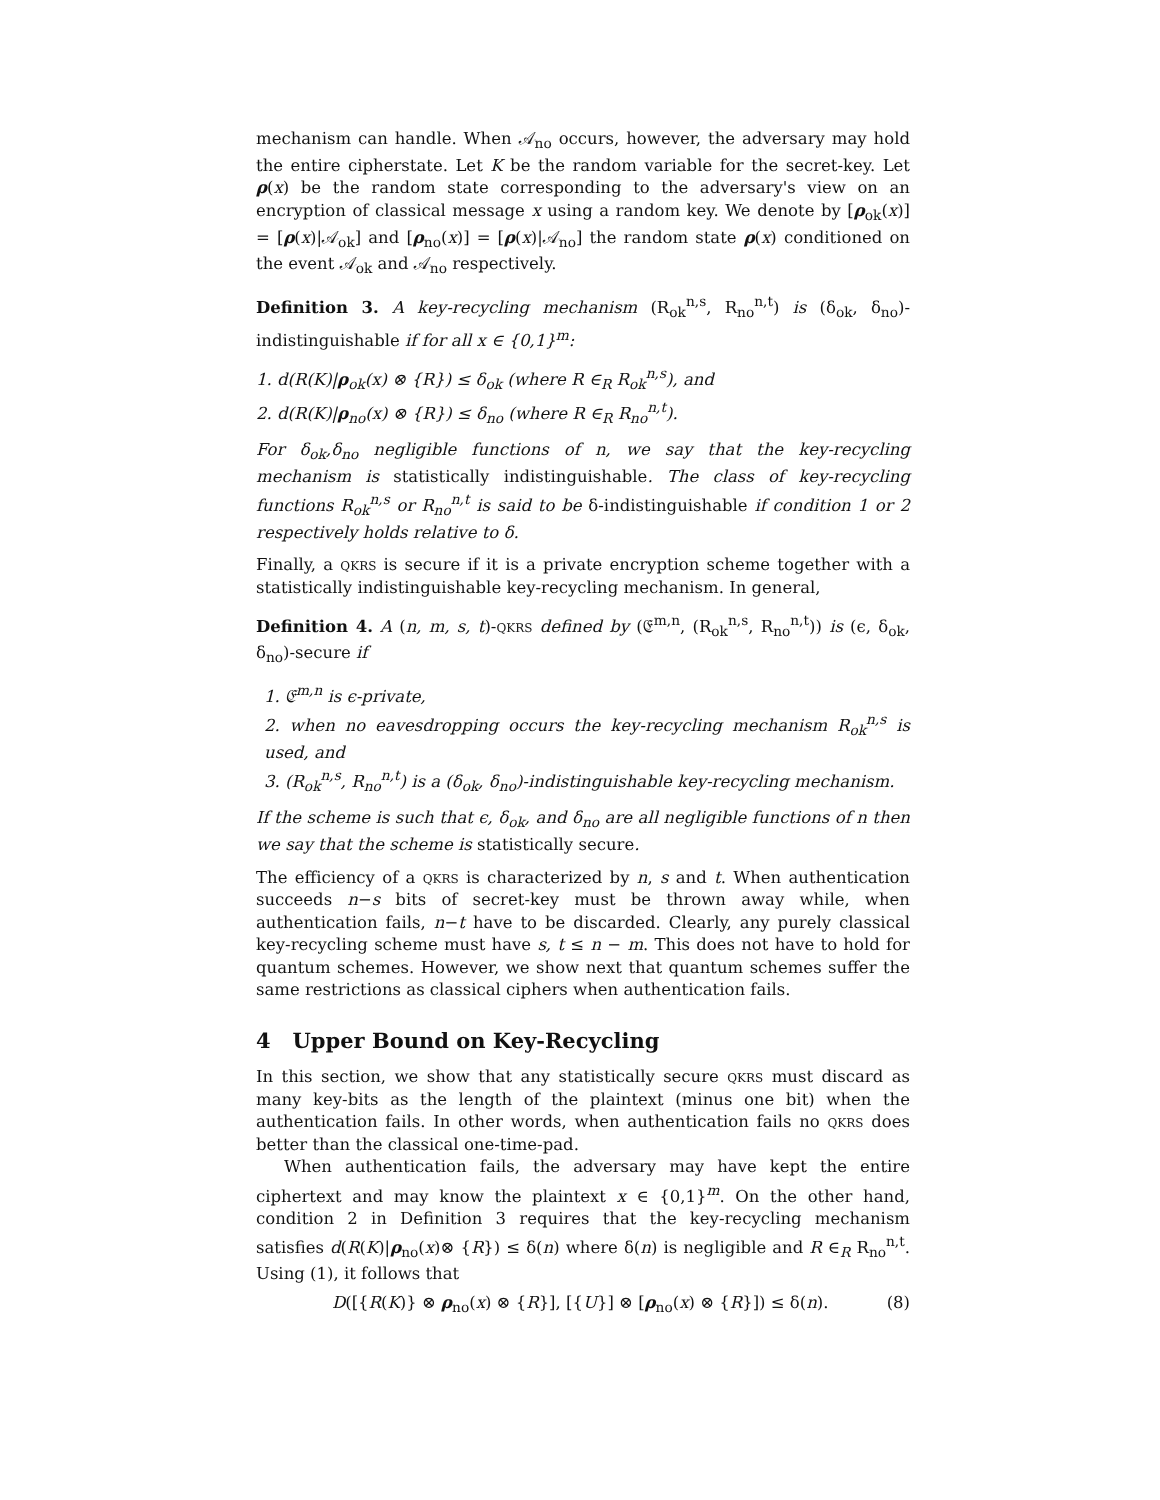mechanism can handle. When 𝒜<sub>no</sub> occurs, however, the adversary may hold the entire cipherstate. Let K be the random variable for the secret-key. Let ρ(x) be the random state corresponding to the adversary's view on an encryption of classical message x using a random key. We denote by [ρ<sub>ok</sub>(x)] = [ρ(x)|𝒜<sub>ok</sub>] and [ρ<sub>no</sub>(x)] = [ρ(x)|𝒜<sub>no</sub>] the random state ρ(x) conditioned on the event 𝒜<sub>ok</sub> and 𝒜<sub>no</sub> respectively.
Definition 3. A key-recycling mechanism (R<sub>ok</sub><sup>n,s</sup>, R<sub>no</sub><sup>n,t</sup>) is (δ<sub>ok</sub>, δ<sub>no</sub>)-indistinguishable if for all x ∈ {0,1}<sup>m</sup>:
1. d(R(K)|ρ<sub>ok</sub>(x) ⊗ {R}) ≤ δ<sub>ok</sub> (where R ∈<sub>R</sub> R<sub>ok</sub><sup>n,s</sup>), and
2. d(R(K)|ρ<sub>no</sub>(x) ⊗ {R}) ≤ δ<sub>no</sub> (where R ∈<sub>R</sub> R<sub>no</sub><sup>n,t</sup>).
For δ<sub>ok</sub>,δ<sub>no</sub> negligible functions of n, we say that the key-recycling mechanism is statistically indistinguishable. The class of key-recycling functions R<sub>ok</sub><sup>n,s</sup> or R<sub>no</sub><sup>n,t</sup> is said to be δ-indistinguishable if condition 1 or 2 respectively holds relative to δ.
Finally, a qkrs is secure if it is a private encryption scheme together with a statistically indistinguishable key-recycling mechanism. In general,
Definition 4. A (n, m, s, t)-qkrs defined by (𝔈<sup>m,n</sup>, (R<sub>ok</sub><sup>n,s</sup>, R<sub>no</sub><sup>n,t</sup>)) is (ϵ, δ<sub>ok</sub>, δ<sub>no</sub>)-secure if
1. 𝔈<sup>m,n</sup> is ϵ-private,
2. when no eavesdropping occurs the key-recycling mechanism R<sub>ok</sub><sup>n,s</sup> is used, and
3. (R<sub>ok</sub><sup>n,s</sup>, R<sub>no</sub><sup>n,t</sup>) is a (δ<sub>ok</sub>, δ<sub>no</sub>)-indistinguishable key-recycling mechanism.
If the scheme is such that ϵ, δ<sub>ok</sub>, and δ<sub>no</sub> are all negligible functions of n then we say that the scheme is statistically secure.
The efficiency of a qkrs is characterized by n, s and t. When authentication succeeds n−s bits of secret-key must be thrown away while, when authentication fails, n−t have to be discarded. Clearly, any purely classical key-recycling scheme must have s, t ≤ n − m. This does not have to hold for quantum schemes. However, we show next that quantum schemes suffer the same restrictions as classical ciphers when authentication fails.
4 Upper Bound on Key-Recycling
In this section, we show that any statistically secure qkrs must discard as many key-bits as the length of the plaintext (minus one bit) when the authentication fails. In other words, when authentication fails no qkrs does better than the classical one-time-pad.
When authentication fails, the adversary may have kept the entire ciphertext and may know the plaintext x ∈ {0,1}<sup>m</sup>. On the other hand, condition 2 in Definition 3 requires that the key-recycling mechanism satisfies d(R(K)|ρ<sub>no</sub>(x)⊗ {R}) ≤ δ(n) where δ(n) is negligible and R ∈<sub>R</sub> R<sub>no</sub><sup>n,t</sup>. Using (1), it follows that
D([{R(K)} ⊗ ρ<sub>no</sub>(x) ⊗ {R}], [{U}] ⊗ [ρ<sub>no</sub>(x) ⊗ {R}]) ≤ δ(n). (8)